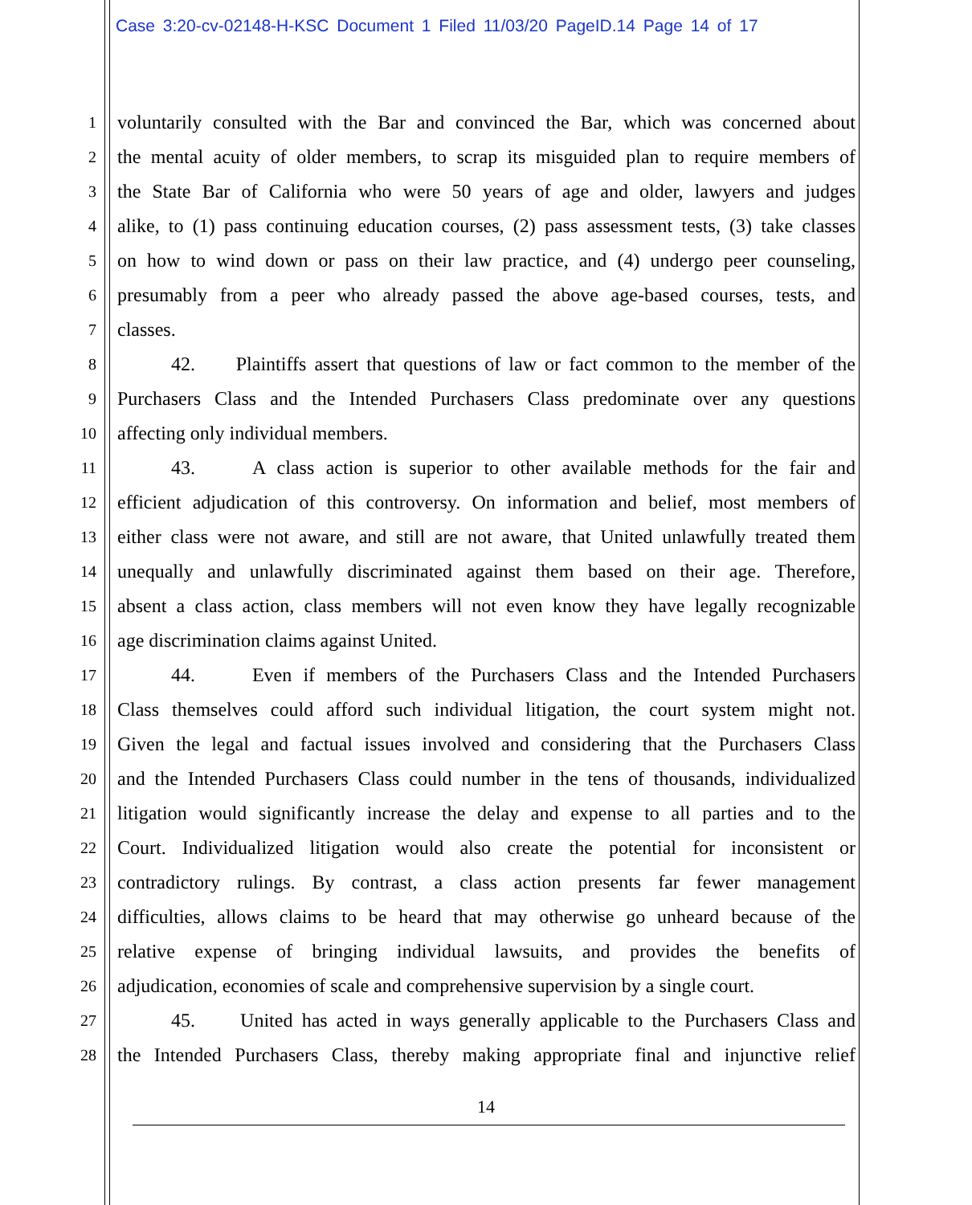Case 3:20-cv-02148-H-KSC Document 1 Filed 11/03/20 PageID.14 Page 14 of 17
1 voluntarily consulted with the Bar and convinced the Bar, which was concerned about
2 the mental acuity of older members, to scrap its misguided plan to require members of
3 the State Bar of California who were 50 years of age and older, lawyers and judges
4 alike, to (1) pass continuing education courses, (2) pass assessment tests, (3) take classes
5 on how to wind down or pass on their law practice, and (4) undergo peer counseling,
6 presumably from a peer who already passed the above age-based courses, tests, and
7 classes.
8 42. Plaintiffs assert that questions of law or fact common to the member of the
9 Purchasers Class and the Intended Purchasers Class predominate over any questions
10 affecting only individual members.
11 43. A class action is superior to other available methods for the fair and
12 efficient adjudication of this controversy. On information and belief, most members of
13 either class were not aware, and still are not aware, that United unlawfully treated them
14 unequally and unlawfully discriminated against them based on their age. Therefore,
15 absent a class action, class members will not even know they have legally recognizable
16 age discrimination claims against United.
17 44. Even if members of the Purchasers Class and the Intended Purchasers
18 Class themselves could afford such individual litigation, the court system might not.
19 Given the legal and factual issues involved and considering that the Purchasers Class
20 and the Intended Purchasers Class could number in the tens of thousands, individualized
21 litigation would significantly increase the delay and expense to all parties and to the
22 Court. Individualized litigation would also create the potential for inconsistent or
23 contradictory rulings. By contrast, a class action presents far fewer management
24 difficulties, allows claims to be heard that may otherwise go unheard because of the
25 relative expense of bringing individual lawsuits, and provides the benefits of
26 adjudication, economies of scale and comprehensive supervision by a single court.
27 45. United has acted in ways generally applicable to the Purchasers Class and
28 the Intended Purchasers Class, thereby making appropriate final and injunctive relief
14